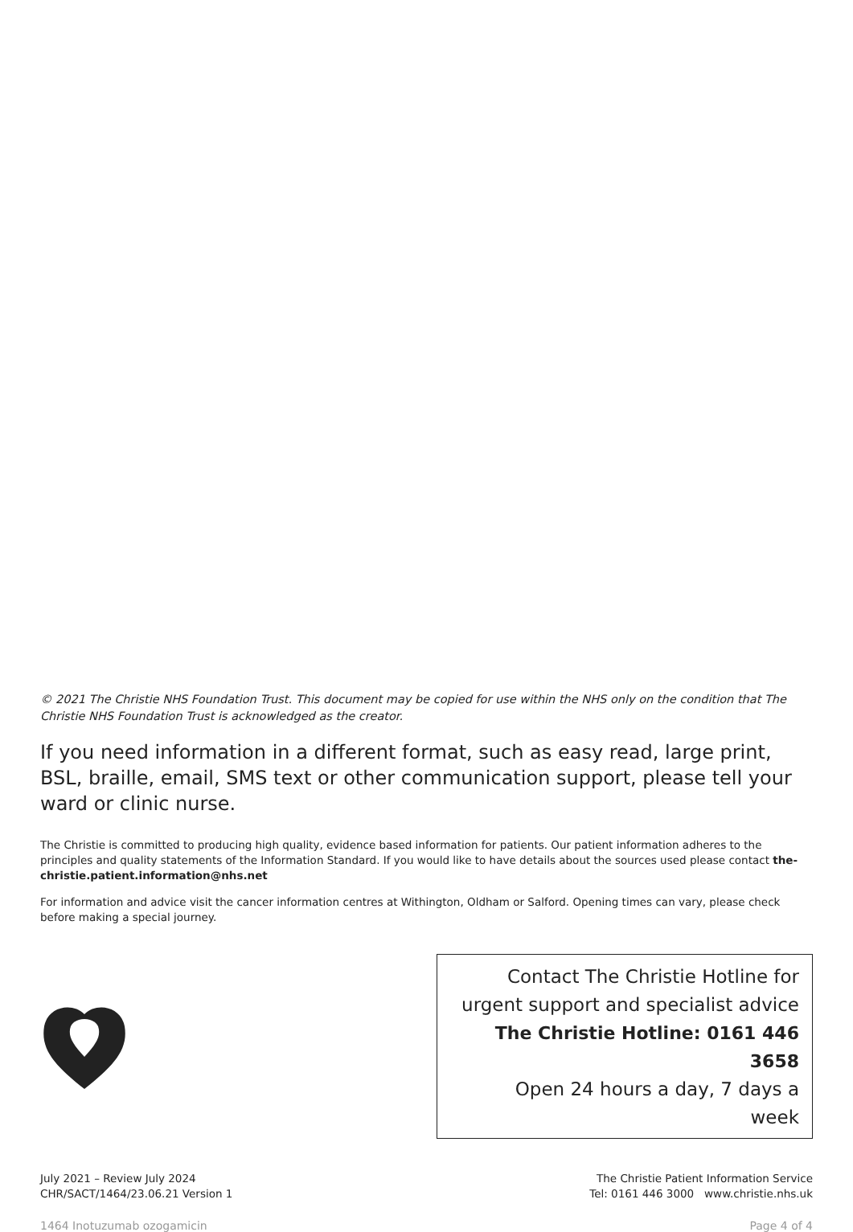© 2021 The Christie NHS Foundation Trust. This document may be copied for use within the NHS only on the condition that The Christie NHS Foundation Trust is acknowledged as the creator.
If you need information in a different format, such as easy read, large print, BSL, braille, email, SMS text or other communication support, please tell your ward or clinic nurse.
The Christie is committed to producing high quality, evidence based information for patients. Our patient information adheres to the principles and quality statements of the Information Standard. If you would like to have details about the sources used please contact the-christie.patient.information@nhs.net
For information and advice visit the cancer information centres at Withington, Oldham or Salford. Opening times can vary, please check before making a special journey.
Contact The Christie Hotline for
urgent support and specialist advice
The Christie Hotline: 0161 446 3658
Open 24 hours a day, 7 days a week
July 2021 – Review July 2024
CHR/SACT/1464/23.06.21 Version 1
The Christie Patient Information Service
Tel: 0161 446 3000 www.christie.nhs.uk
1464 Inotuzumab ozogamicin Page 4 of 4